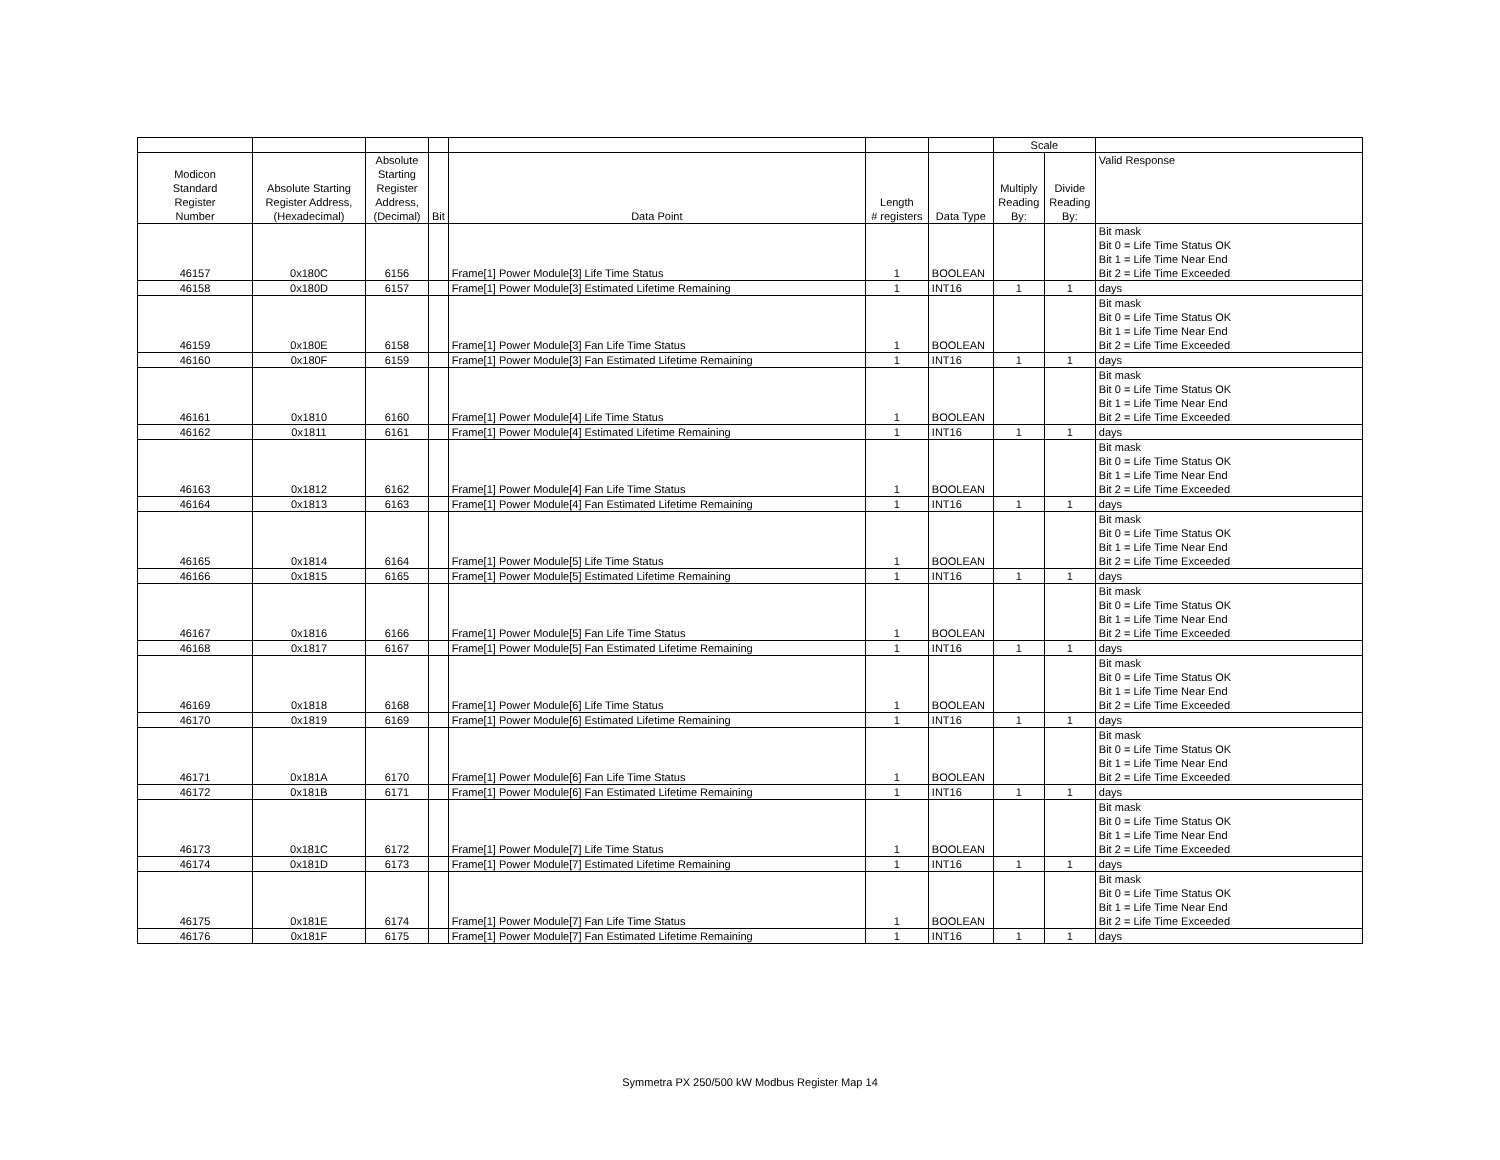| | | | | | | | Scale | | |
| --- | --- | --- | --- | --- | --- | --- | --- | --- | --- |
| Modicon Standard Register Number | Absolute Starting Register Address, (Hexadecimal) | Absolute Starting Register Address, (Decimal) | Bit | Data Point | Length # registers | Data Type | Multiply Reading By: | Divide Reading By: | Valid Response |
| 46157 | 0x180C | 6156 | | Frame[1] Power Module[3] Life Time Status | 1 | BOOLEAN | | | Bit mask Bit 0 = Life Time Status OK Bit 1 = Life Time Near End Bit 2 = Life Time Exceeded |
| 46158 | 0x180D | 6157 | | Frame[1] Power Module[3] Estimated Lifetime Remaining | 1 | INT16 | 1 | 1 | days |
| 46159 | 0x180E | 6158 | | Frame[1] Power Module[3] Fan Life Time Status | 1 | BOOLEAN | | | Bit mask Bit 0 = Life Time Status OK Bit 1 = Life Time Near End Bit 2 = Life Time Exceeded |
| 46160 | 0x180F | 6159 | | Frame[1] Power Module[3] Fan Estimated Lifetime Remaining | 1 | INT16 | 1 | 1 | days |
| 46161 | 0x1810 | 6160 | | Frame[1] Power Module[4] Life Time Status | 1 | BOOLEAN | | | Bit mask Bit 0 = Life Time Status OK Bit 1 = Life Time Near End Bit 2 = Life Time Exceeded |
| 46162 | 0x1811 | 6161 | | Frame[1] Power Module[4] Estimated Lifetime Remaining | 1 | INT16 | 1 | 1 | days |
| 46163 | 0x1812 | 6162 | | Frame[1] Power Module[4] Fan Life Time Status | 1 | BOOLEAN | | | Bit mask Bit 0 = Life Time Status OK Bit 1 = Life Time Near End Bit 2 = Life Time Exceeded |
| 46164 | 0x1813 | 6163 | | Frame[1] Power Module[4] Fan Estimated Lifetime Remaining | 1 | INT16 | 1 | 1 | days |
| 46165 | 0x1814 | 6164 | | Frame[1] Power Module[5] Life Time Status | 1 | BOOLEAN | | | Bit mask Bit 0 = Life Time Status OK Bit 1 = Life Time Near End Bit 2 = Life Time Exceeded |
| 46166 | 0x1815 | 6165 | | Frame[1] Power Module[5] Estimated Lifetime Remaining | 1 | INT16 | 1 | 1 | days |
| 46167 | 0x1816 | 6166 | | Frame[1] Power Module[5] Fan Life Time Status | 1 | BOOLEAN | | | Bit mask Bit 0 = Life Time Status OK Bit 1 = Life Time Near End Bit 2 = Life Time Exceeded |
| 46168 | 0x1817 | 6167 | | Frame[1] Power Module[5] Fan Estimated Lifetime Remaining | 1 | INT16 | 1 | 1 | days |
| 46169 | 0x1818 | 6168 | | Frame[1] Power Module[6] Life Time Status | 1 | BOOLEAN | | | Bit mask Bit 0 = Life Time Status OK Bit 1 = Life Time Near End Bit 2 = Life Time Exceeded |
| 46170 | 0x1819 | 6169 | | Frame[1] Power Module[6] Estimated Lifetime Remaining | 1 | INT16 | 1 | 1 | days |
| 46171 | 0x181A | 6170 | | Frame[1] Power Module[6] Fan Life Time Status | 1 | BOOLEAN | | | Bit mask Bit 0 = Life Time Status OK Bit 1 = Life Time Near End Bit 2 = Life Time Exceeded |
| 46172 | 0x181B | 6171 | | Frame[1] Power Module[6] Fan Estimated Lifetime Remaining | 1 | INT16 | 1 | 1 | days |
| 46173 | 0x181C | 6172 | | Frame[1] Power Module[7] Life Time Status | 1 | BOOLEAN | | | Bit mask Bit 0 = Life Time Status OK Bit 1 = Life Time Near End Bit 2 = Life Time Exceeded |
| 46174 | 0x181D | 6173 | | Frame[1] Power Module[7] Estimated Lifetime Remaining | 1 | INT16 | 1 | 1 | days |
| 46175 | 0x181E | 6174 | | Frame[1] Power Module[7] Fan Life Time Status | 1 | BOOLEAN | | | Bit mask Bit 0 = Life Time Status OK Bit 1 = Life Time Near End Bit 2 = Life Time Exceeded |
| 46176 | 0x181F | 6175 | | Frame[1] Power Module[7] Fan Estimated Lifetime Remaining | 1 | INT16 | 1 | 1 | days |
Symmetra PX 250/500 kW Modbus Register Map 14